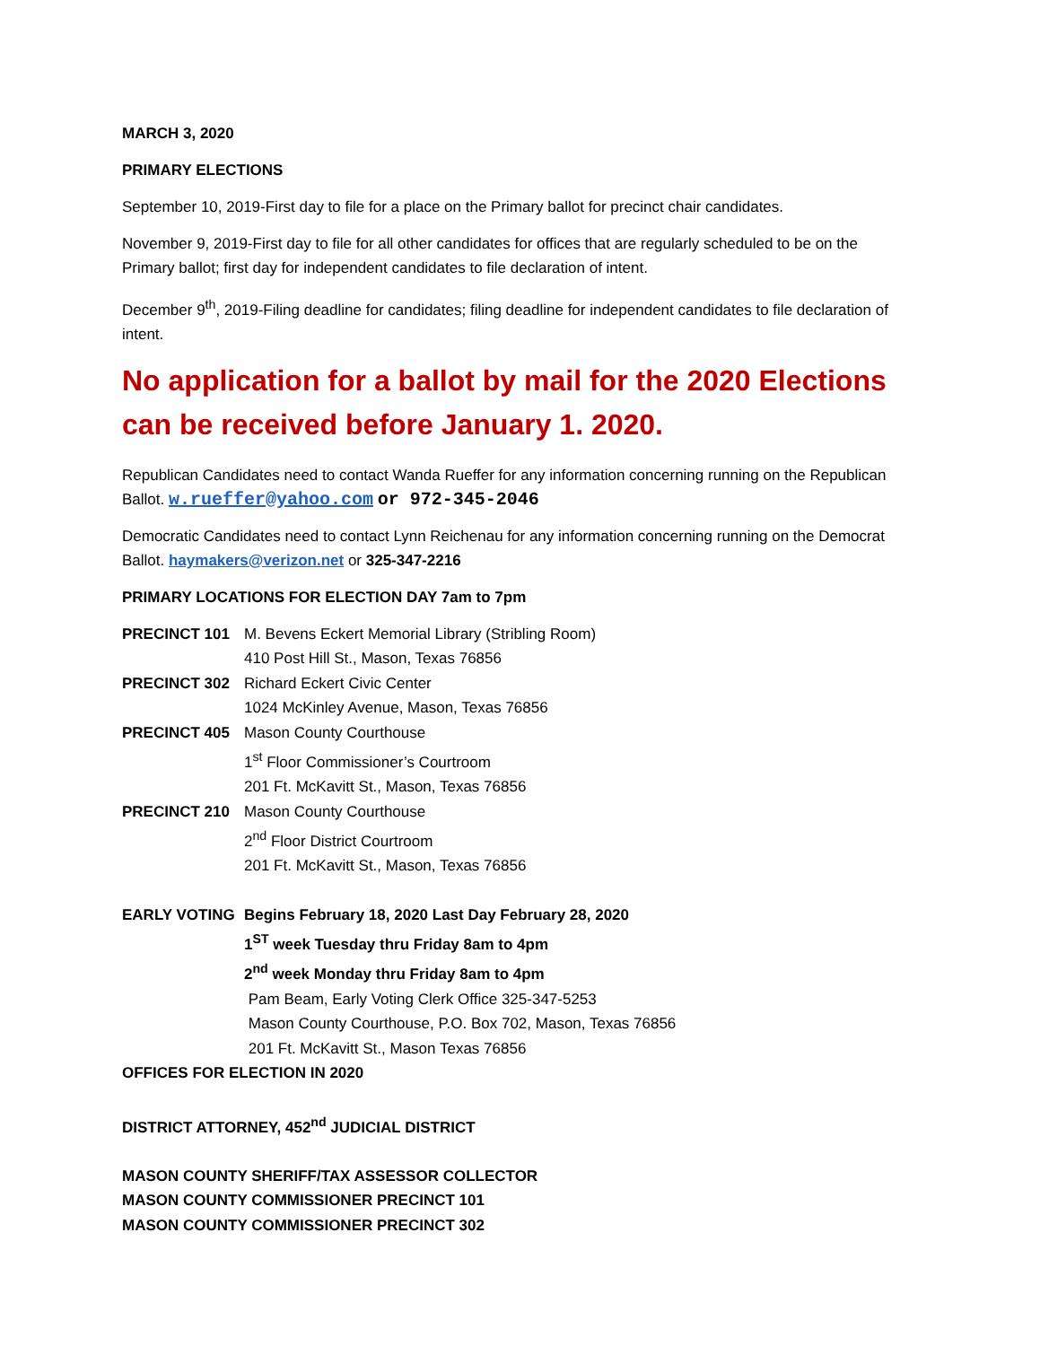MARCH 3, 2020
PRIMARY ELECTIONS
September 10, 2019-First day to file for a place on the Primary ballot for precinct chair candidates.
November 9, 2019-First day to file for all other candidates for offices that are regularly scheduled to be on the Primary ballot; first day for independent candidates to file declaration of intent.
December 9<sup>th</sup>, 2019-Filing deadline for candidates; filing deadline for independent candidates to file declaration of intent.
No application for a ballot by mail for the 2020 Elections can be received before January 1. 2020.
Republican Candidates need to contact Wanda Rueffer for any information concerning running on the Republican Ballot. w.rueffer@yahoo.com or 972-345-2046
Democratic Candidates need to contact Lynn Reichenau for any information concerning running on the Democrat Ballot. haymakers@verizon.net or 325-347-2216
PRIMARY LOCATIONS FOR ELECTION DAY 7am to 7pm
PRECINCT 101 M. Bevens Eckert Memorial Library (Stribling Room)
410 Post Hill St., Mason, Texas 76856
PRECINCT 302 Richard Eckert Civic Center
1024 McKinley Avenue, Mason, Texas 76856
PRECINCT 405 Mason County Courthouse
1<sup>st</sup> Floor Commissioner’s Courtroom
201 Ft. McKavitt St., Mason, Texas 76856
PRECINCT 210 Mason County Courthouse
2<sup>nd</sup> Floor District Courtroom
201 Ft. McKavitt St., Mason, Texas 76856
EARLY VOTING Begins February 18, 2020 Last Day February 28, 2020
1<sup>ST</sup> week Tuesday thru Friday 8am to 4pm
2<sup>nd</sup> week Monday thru Friday 8am to 4pm
Pam Beam, Early Voting Clerk Office 325-347-5253
Mason County Courthouse, P.O. Box 702, Mason, Texas 76856
201 Ft. McKavitt St., Mason Texas 76856
OFFICES FOR ELECTION IN 2020
DISTRICT ATTORNEY, 452<sup>nd</sup> JUDICIAL DISTRICT
MASON COUNTY SHERIFF/TAX ASSESSOR COLLECTOR
MASON COUNTY COMMISSIONER PRECINCT 101
MASON COUNTY COMMISSIONER PRECINCT 302